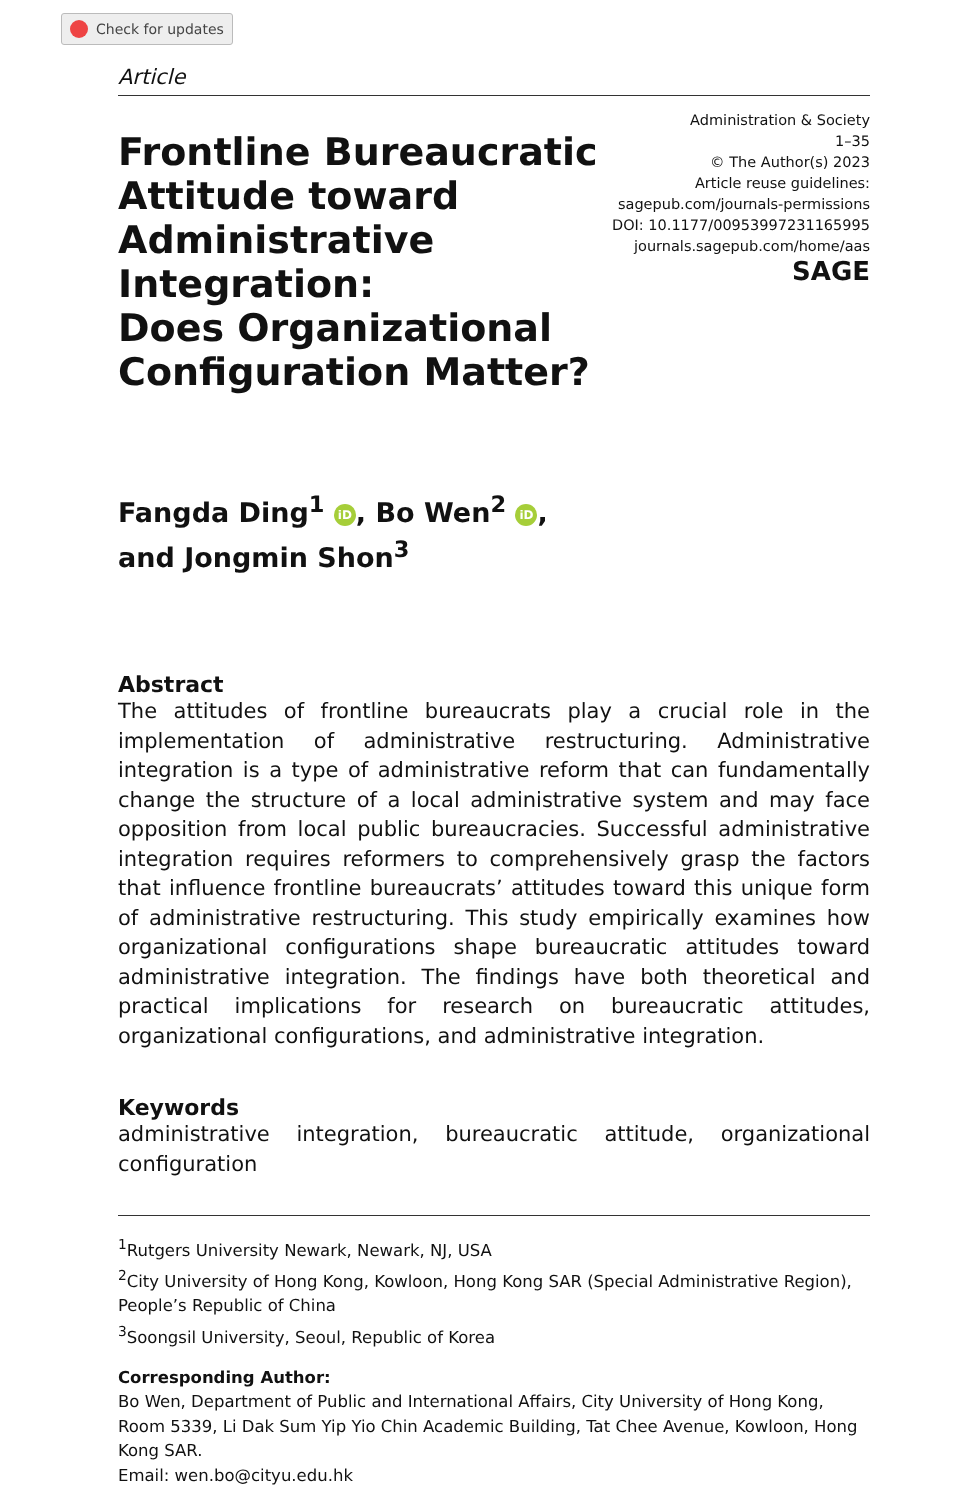Check for updates
Article
Frontline Bureaucratic
Attitude toward
Administrative
Integration:
Does Organizational
Configuration Matter?
Administration & Society
1–35
© The Author(s) 2023
Article reuse guidelines:
sagepub.com/journals-permissions
DOI: 10.1177/00953997231165995
journals.sagepub.com/home/aas
SAGE
Fangda Ding<sup>1</sup> iD, Bo Wen<sup>2</sup> iD,
and Jongmin Shon<sup>3</sup>
Abstract
The attitudes of frontline bureaucrats play a crucial role in the implementation of administrative restructuring. Administrative integration is a type of administrative reform that can fundamentally change the structure of a local administrative system and may face opposition from local public bureaucracies. Successful administrative integration requires reformers to comprehensively grasp the factors that influence frontline bureaucrats’ attitudes toward this unique form of administrative restructuring. This study empirically examines how organizational configurations shape bureaucratic attitudes toward administrative integration. The findings have both theoretical and practical implications for research on bureaucratic attitudes, organizational configurations, and administrative integration.
Keywords
administrative integration, bureaucratic attitude, organizational configuration
<sup>1</sup> Rutgers University Newark, Newark, NJ, USA
<sup>2</sup> City University of Hong Kong, Kowloon, Hong Kong SAR (Special Administrative Region), People’s Republic of China
<sup>3</sup> Soongsil University, Seoul, Republic of Korea
Corresponding Author:
Bo Wen, Department of Public and International Affairs, City University of Hong Kong, Room 5339, Li Dak Sum Yip Yio Chin Academic Building, Tat Chee Avenue, Kowloon, Hong Kong SAR.
Email: wen.bo@cityu.edu.hk